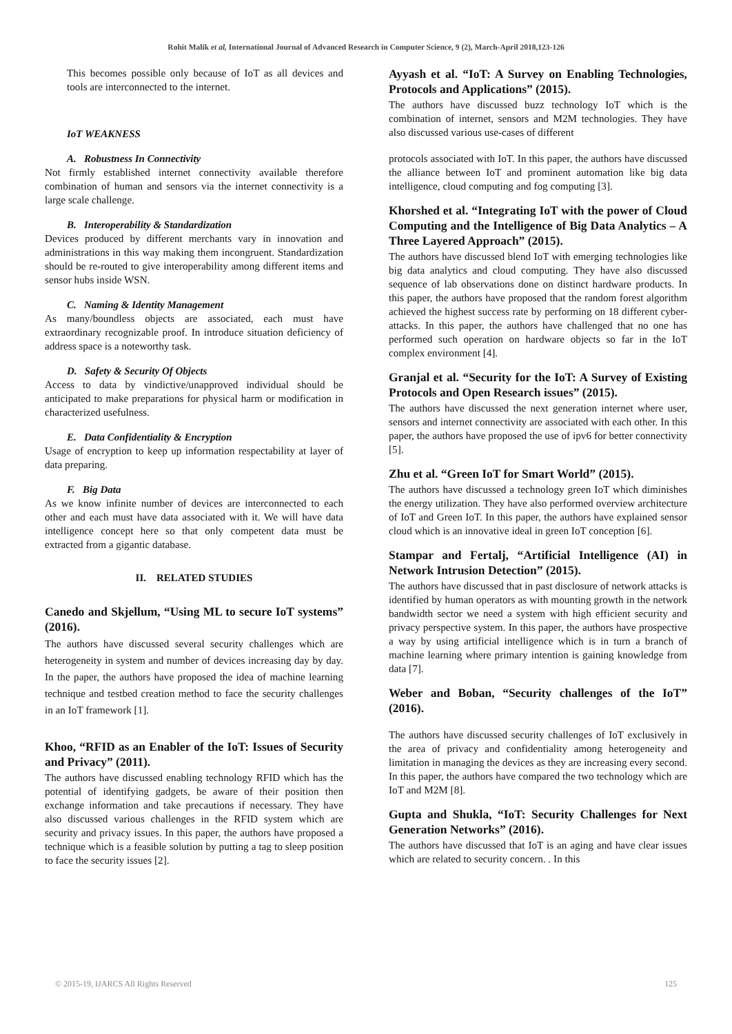Rohit Malik et al, International Journal of Advanced Research in Computer Science, 9 (2), March-April 2018,123-126
This becomes possible only because of IoT as all devices and tools are interconnected to the internet.
IoT WEAKNESS
A. Robustness In Connectivity
Not firmly established internet connectivity available therefore combination of human and sensors via the internet connectivity is a large scale challenge.
B. Interoperability & Standardization
Devices produced by different merchants vary in innovation and administrations in this way making them incongruent. Standardization should be re-routed to give interoperability among different items and sensor hubs inside WSN.
C. Naming & Identity Management
As many/boundless objects are associated, each must have extraordinary recognizable proof. In introduce situation deficiency of address space is a noteworthy task.
D. Safety & Security Of Objects
Access to data by vindictive/unapproved individual should be anticipated to make preparations for physical harm or modification in characterized usefulness.
E. Data Confidentiality & Encryption
Usage of encryption to keep up information respectability at layer of data preparing.
F. Big Data
As we know infinite number of devices are interconnected to each other and each must have data associated with it. We will have data intelligence concept here so that only competent data must be extracted from a gigantic database.
II. RELATED STUDIES
Canedo and Skjellum, “Using ML to secure IoT systems” (2016).
The authors have discussed several security challenges which are heterogeneity in system and number of devices increasing day by day. In the paper, the authors have proposed the idea of machine learning technique and testbed creation method to face the security challenges in an IoT framework [1].
Khoo, “RFID as an Enabler of the IoT: Issues of Security and Privacy” (2011).
The authors have discussed enabling technology RFID which has the potential of identifying gadgets, be aware of their position then exchange information and take precautions if necessary. They have also discussed various challenges in the RFID system which are security and privacy issues. In this paper, the authors have proposed a technique which is a feasible solution by putting a tag to sleep position to face the security issues [2].
Ayyash et al. “IoT: A Survey on Enabling Technologies, Protocols and Applications” (2015).
The authors have discussed buzz technology IoT which is the combination of internet, sensors and M2M technologies. They have also discussed various use-cases of different
protocols associated with IoT. In this paper, the authors have discussed the alliance between IoT and prominent automation like big data intelligence, cloud computing and fog computing [3].
Khorshed et al. “Integrating IoT with the power of Cloud Computing and the Intelligence of Big Data Analytics – A Three Layered Approach” (2015).
The authors have discussed blend IoT with emerging technologies like big data analytics and cloud computing. They have also discussed sequence of lab observations done on distinct hardware products. In this paper, the authors have proposed that the random forest algorithm achieved the highest success rate by performing on 18 different cyber-attacks. In this paper, the authors have challenged that no one has performed such operation on hardware objects so far in the IoT complex environment [4].
Granjal et al. “Security for the IoT: A Survey of Existing Protocols and Open Research issues” (2015).
The authors have discussed the next generation internet where user, sensors and internet connectivity are associated with each other. In this paper, the authors have proposed the use of ipv6 for better connectivity [5].
Zhu et al. “Green IoT for Smart World” (2015).
The authors have discussed a technology green IoT which diminishes the energy utilization. They have also performed overview architecture of IoT and Green IoT. In this paper, the authors have explained sensor cloud which is an innovative ideal in green IoT conception [6].
Stampar and Fertalj, “Artificial Intelligence (AI) in Network Intrusion Detection” (2015).
The authors have discussed that in past disclosure of network attacks is identified by human operators as with mounting growth in the network bandwidth sector we need a system with high efficient security and privacy perspective system. In this paper, the authors have prospective a way by using artificial intelligence which is in turn a branch of machine learning where primary intention is gaining knowledge from data [7].
Weber and Boban, “Security challenges of the IoT” (2016).
The authors have discussed security challenges of IoT exclusively in the area of privacy and confidentiality among heterogeneity and limitation in managing the devices as they are increasing every second. In this paper, the authors have compared the two technology which are IoT and M2M [8].
Gupta and Shukla, “IoT: Security Challenges for Next Generation Networks” (2016).
The authors have discussed that IoT is an aging and have clear issues which are related to security concern. . In this
© 2015-19, IJARCS All Rights Reserved 125